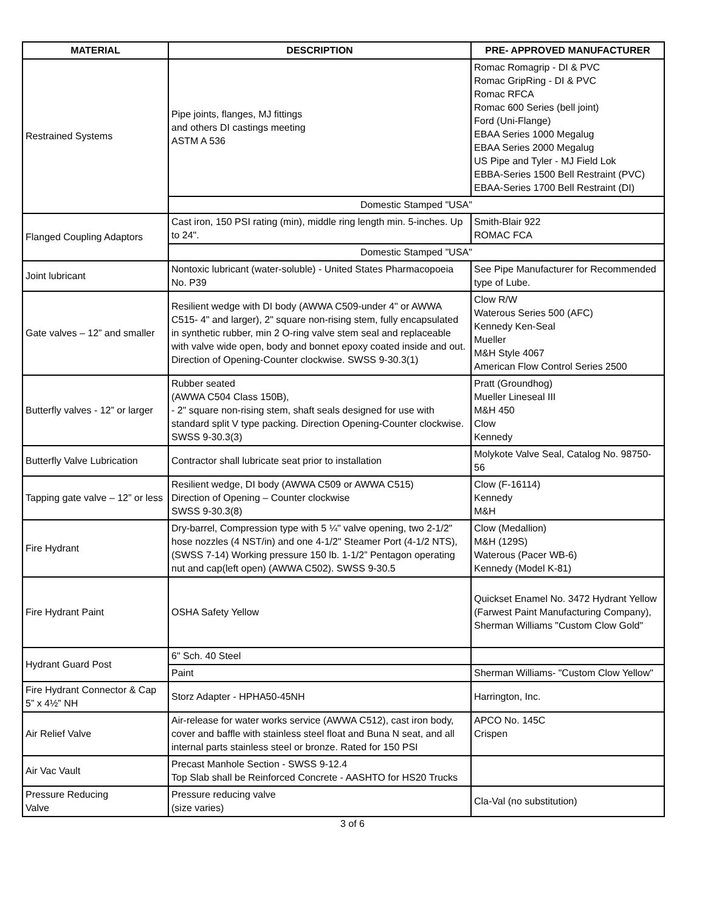| MATERIAL | DESCRIPTION | PRE- APPROVED MANUFACTURER |
| --- | --- | --- |
| Restrained Systems | Pipe joints, flanges, MJ fittings and others DI castings meeting ASTM A 536 | Romac Romagrip - DI & PVC Romac GripRing - DI & PVC Romac RFCA Romac 600 Series (bell joint) Ford (Uni-Flange) EBAA Series 1000 Megalug EBAA Series 2000 Megalug US Pipe and Tyler - MJ Field Lok EBBA-Series 1500 Bell Restraint (PVC) EBAA-Series 1700 Bell Restraint (DI) |
| | Domestic Stamped "USA" | |
| Flanged Coupling Adaptors | Cast iron, 150 PSI rating (min), middle ring length min. 5-inches. Up to 24". | Smith-Blair 922 ROMAC FCA |
| | Domestic Stamped "USA" | |
| Joint lubricant | Nontoxic lubricant (water-soluble) - United States Pharmacopoeia No. P39 | See Pipe Manufacturer for Recommended type of Lube. |
| Gate valves – 12” and smaller | Resilient wedge with DI body (AWWA C509-under 4" or AWWA C515- 4" and larger), 2" square non-rising stem, fully encapsulated in synthetic rubber, min 2 O-ring valve stem seal and replaceable with valve wide open, body and bonnet epoxy coated inside and out. Direction of Opening-Counter clockwise. SWSS 9-30.3(1) | Clow R/W Waterous Series 500 (AFC) Kennedy Ken-Seal Mueller M&H Style 4067 American Flow Control Series 2500 |
| Butterfly valves - 12” or larger | Rubber seated (AWWA C504 Class 150B), - 2" square non-rising stem, shaft seals designed for use with standard split V type packing. Direction Opening-Counter clockwise. SWSS 9-30.3(3) | Pratt (Groundhog) Mueller Lineseal III M&H 450 Clow Kennedy |
| Butterfly Valve Lubrication | Contractor shall lubricate seat prior to installation | Molykote Valve Seal, Catalog No. 98750-56 |
| Tapping gate valve – 12” or less | Resilient wedge, DI body (AWWA C509 or AWWA C515) Direction of Opening – Counter clockwise SWSS 9-30.3(8) | Clow (F-16114) Kennedy M&H |
| Fire Hydrant | Dry-barrel, Compression type with 5 ¼" valve opening, two 2-1/2" hose nozzles (4 NST/in) and one 4-1/2" Steamer Port (4-1/2 NTS), (SWSS 7-14) Working pressure 150 lb. 1-1/2” Pentagon operating nut and cap(left open) (AWWA C502). SWSS 9-30.5 | Clow (Medallion) M&H (129S) Waterous (Pacer WB-6) Kennedy (Model K-81) |
| Fire Hydrant Paint | OSHA Safety Yellow | Quickset Enamel No. 3472 Hydrant Yellow (Farwest Paint Manufacturing Company), Sherman Williams "Custom Clow Gold" |
| Hydrant Guard Post | 6" Sch. 40 Steel | |
| | Paint | Sherman Williams- "Custom Clow Yellow" |
| Fire Hydrant Connector & Cap 5” x 4½” NH | Storz Adapter - HPHA50-45NH | Harrington, Inc. |
| Air Relief Valve | Air-release for water works service (AWWA C512), cast iron body, cover and baffle with stainless steel float and Buna N seat, and all internal parts stainless steel or bronze. Rated for 150 PSI | APCO No. 145C Crispen |
| Air Vac Vault | Precast Manhole Section - SWSS 9-12.4 Top Slab shall be Reinforced Concrete - AASHTO for HS20 Trucks | |
| Pressure Reducing Valve | Pressure reducing valve (size varies) | Cla-Val (no substitution) |
3 of 6